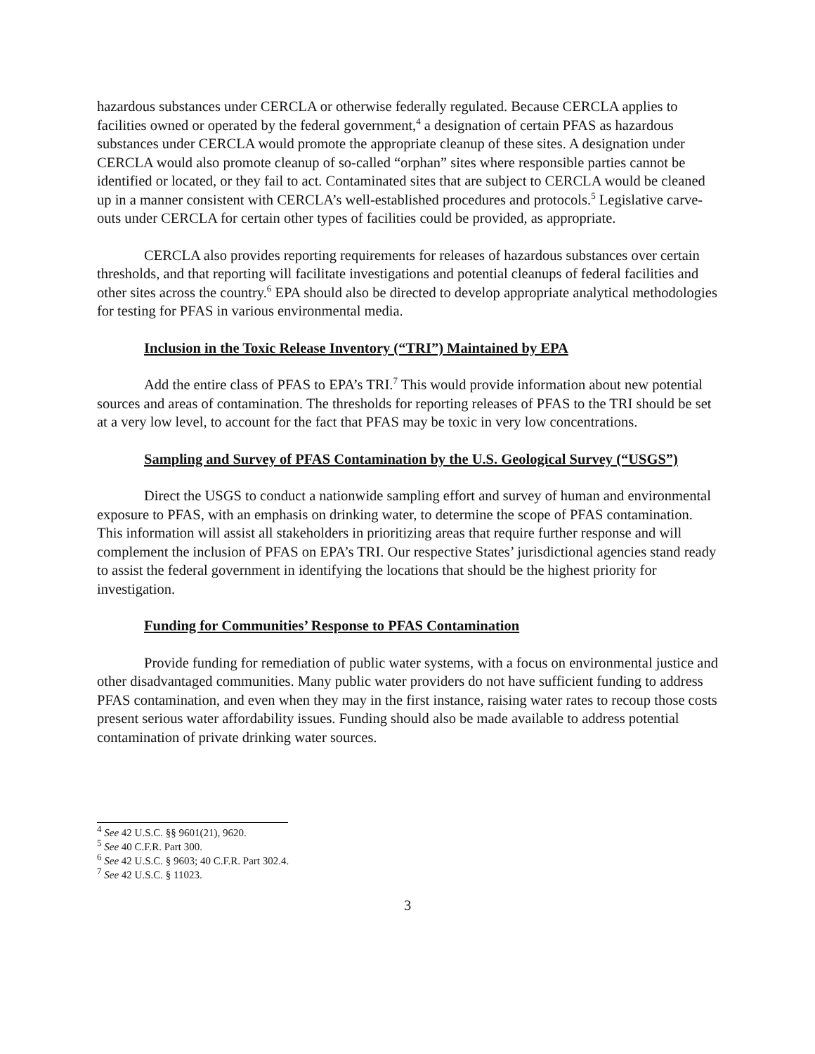hazardous substances under CERCLA or otherwise federally regulated. Because CERCLA applies to facilities owned or operated by the federal government,<sup>4</sup> a designation of certain PFAS as hazardous substances under CERCLA would promote the appropriate cleanup of these sites. A designation under CERCLA would also promote cleanup of so-called “orphan” sites where responsible parties cannot be identified or located, or they fail to act. Contaminated sites that are subject to CERCLA would be cleaned up in a manner consistent with CERCLA’s well-established procedures and protocols.<sup>5</sup> Legislative carve-outs under CERCLA for certain other types of facilities could be provided, as appropriate.
CERCLA also provides reporting requirements for releases of hazardous substances over certain thresholds, and that reporting will facilitate investigations and potential cleanups of federal facilities and other sites across the country.<sup>6</sup> EPA should also be directed to develop appropriate analytical methodologies for testing for PFAS in various environmental media.
Inclusion in the Toxic Release Inventory (“TRI”) Maintained by EPA
Add the entire class of PFAS to EPA’s TRI.<sup>7</sup> This would provide information about new potential sources and areas of contamination. The thresholds for reporting releases of PFAS to the TRI should be set at a very low level, to account for the fact that PFAS may be toxic in very low concentrations.
Sampling and Survey of PFAS Contamination by the U.S. Geological Survey (“USGS”)
Direct the USGS to conduct a nationwide sampling effort and survey of human and environmental exposure to PFAS, with an emphasis on drinking water, to determine the scope of PFAS contamination. This information will assist all stakeholders in prioritizing areas that require further response and will complement the inclusion of PFAS on EPA’s TRI. Our respective States’ jurisdictional agencies stand ready to assist the federal government in identifying the locations that should be the highest priority for investigation.
Funding for Communities’ Response to PFAS Contamination
Provide funding for remediation of public water systems, with a focus on environmental justice and other disadvantaged communities. Many public water providers do not have sufficient funding to address PFAS contamination, and even when they may in the first instance, raising water rates to recoup those costs present serious water affordability issues. Funding should also be made available to address potential contamination of private drinking water sources.
<sup>4</sup> See 42 U.S.C. §§ 9601(21), 9620.
<sup>5</sup> See 40 C.F.R. Part 300.
<sup>6</sup> See 42 U.S.C. § 9603; 40 C.F.R. Part 302.4.
<sup>7</sup> See 42 U.S.C. § 11023.
3